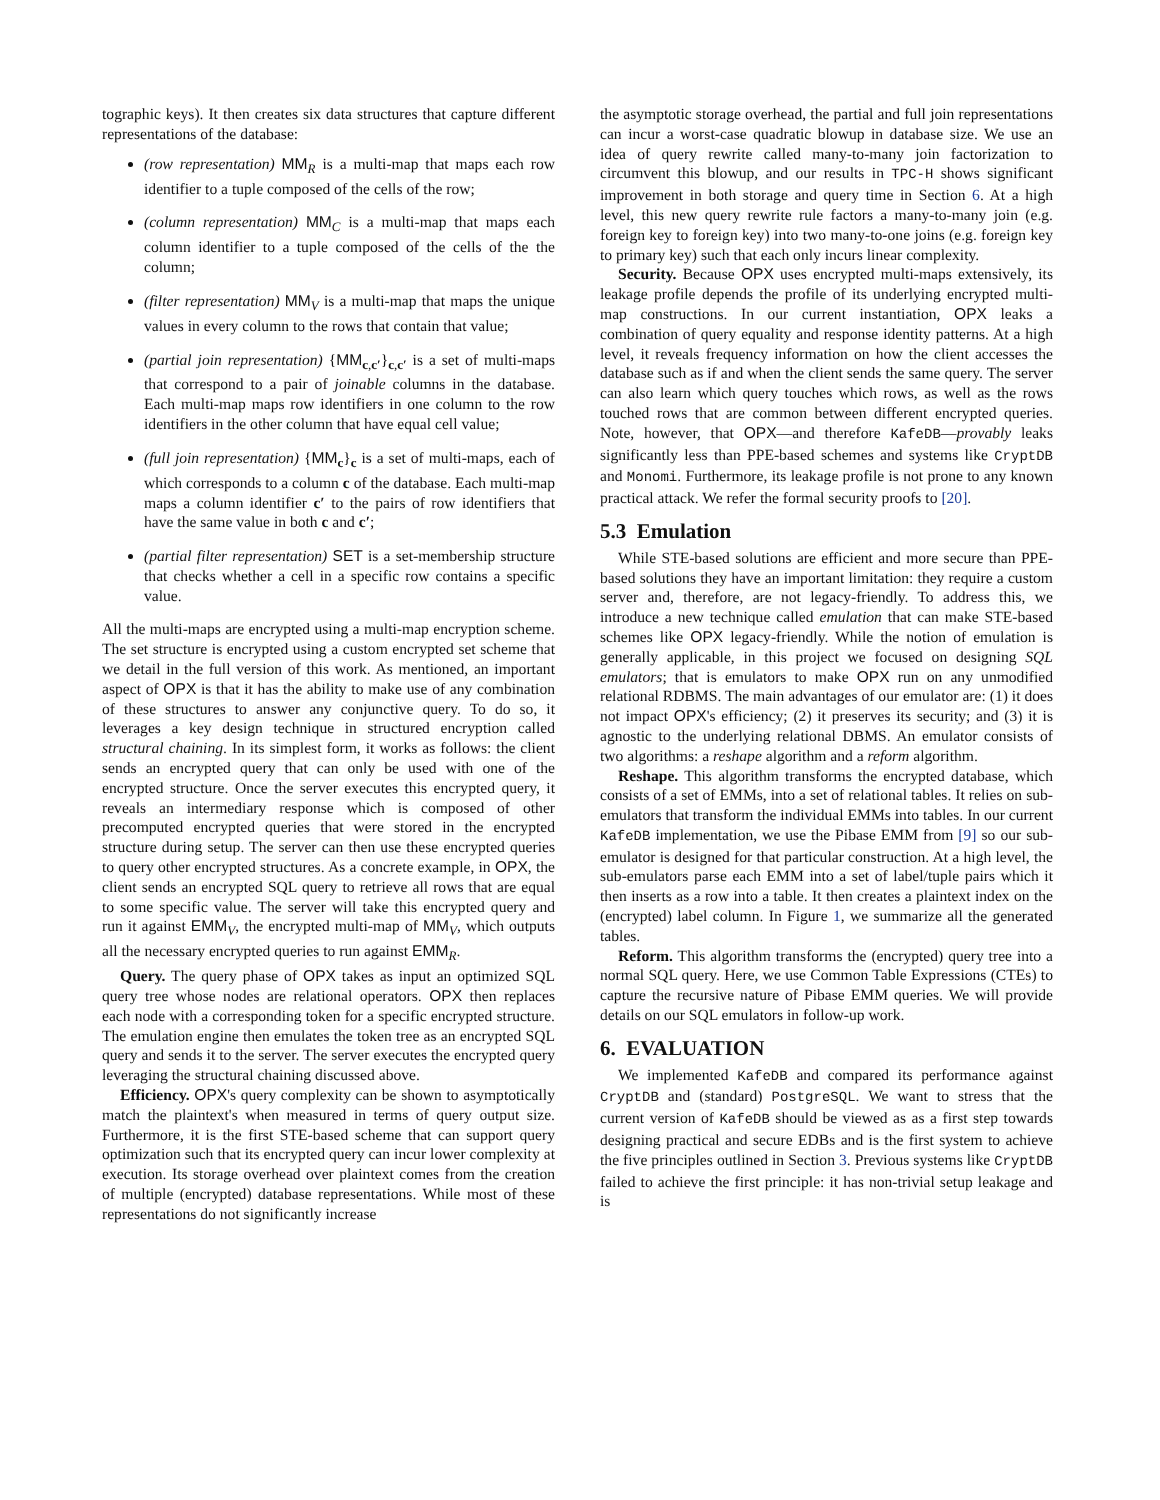tographic keys). It then creates six data structures that capture different representations of the database:
(row representation) MM<sub>R</sub> is a multi-map that maps each row identifier to a tuple composed of the cells of the row;
(column representation) MM<sub>C</sub> is a multi-map that maps each column identifier to a tuple composed of the cells of the the column;
(filter representation) MM<sub>V</sub> is a multi-map that maps the unique values in every column to the rows that contain that value;
(partial join representation) {MM<sub>c,c′</sub>}<sub>c,c′</sub> is a set of multi-maps that correspond to a pair of joinable columns in the database. Each multi-map maps row identifiers in one column to the row identifiers in the other column that have equal cell value;
(full join representation) {MM<sub>c</sub>}<sub>c</sub> is a set of multi-maps, each of which corresponds to a column c of the database. Each multi-map maps a column identifier c′ to the pairs of row identifiers that have the same value in both c and c′;
(partial filter representation) SET is a set-membership structure that checks whether a cell in a specific row contains a specific value.
All the multi-maps are encrypted using a multi-map encryption scheme. The set structure is encrypted using a custom encrypted set scheme that we detail in the full version of this work. As mentioned, an important aspect of OPX is that it has the ability to make use of any combination of these structures to answer any conjunctive query. To do so, it leverages a key design technique in structured encryption called structural chaining. In its simplest form, it works as follows: the client sends an encrypted query that can only be used with one of the encrypted structure. Once the server executes this encrypted query, it reveals an intermediary response which is composed of other precomputed encrypted queries that were stored in the encrypted structure during setup. The server can then use these encrypted queries to query other encrypted structures. As a concrete example, in OPX, the client sends an encrypted SQL query to retrieve all rows that are equal to some specific value. The server will take this encrypted query and run it against EMM<sub>V</sub>, the encrypted multi-map of MM<sub>V</sub>, which outputs all the necessary encrypted queries to run against EMM<sub>R</sub>.
Query. The query phase of OPX takes as input an optimized SQL query tree whose nodes are relational operators. OPX then replaces each node with a corresponding token for a specific encrypted structure. The emulation engine then emulates the token tree as an encrypted SQL query and sends it to the server. The server executes the encrypted query leveraging the structural chaining discussed above.
Efficiency. OPX's query complexity can be shown to asymptotically match the plaintext's when measured in terms of query output size. Furthermore, it is the first STE-based scheme that can support query optimization such that its encrypted query can incur lower complexity at execution. Its storage overhead over plaintext comes from the creation of multiple (encrypted) database representations. While most of these representations do not significantly increase
the asymptotic storage overhead, the partial and full join representations can incur a worst-case quadratic blowup in database size. We use an idea of query rewrite called many-to-many join factorization to circumvent this blowup, and our results in TPC-H shows significant improvement in both storage and query time in Section 6. At a high level, this new query rewrite rule factors a many-to-many join (e.g. foreign key to foreign key) into two many-to-one joins (e.g. foreign key to primary key) such that each only incurs linear complexity.
Security. Because OPX uses encrypted multi-maps extensively, its leakage profile depends the profile of its underlying encrypted multi-map constructions. In our current instantiation, OPX leaks a combination of query equality and response identity patterns. At a high level, it reveals frequency information on how the client accesses the database such as if and when the client sends the same query. The server can also learn which query touches which rows, as well as the rows touched rows that are common between different encrypted queries. Note, however, that OPX—and therefore KafeDB—provably leaks significantly less than PPE-based schemes and systems like CryptDB and Monomi. Furthermore, its leakage profile is not prone to any known practical attack. We refer the formal security proofs to [20].
5.3 Emulation
While STE-based solutions are efficient and more secure than PPE-based solutions they have an important limitation: they require a custom server and, therefore, are not legacy-friendly. To address this, we introduce a new technique called emulation that can make STE-based schemes like OPX legacy-friendly. While the notion of emulation is generally applicable, in this project we focused on designing SQL emulators; that is emulators to make OPX run on any unmodified relational RDBMS. The main advantages of our emulator are: (1) it does not impact OPX's efficiency; (2) it preserves its security; and (3) it is agnostic to the underlying relational DBMS. An emulator consists of two algorithms: a reshape algorithm and a reform algorithm.
Reshape. This algorithm transforms the encrypted database, which consists of a set of EMMs, into a set of relational tables. It relies on sub-emulators that transform the individual EMMs into tables. In our current KafeDB implementation, we use the Pibase EMM from [9] so our sub-emulator is designed for that particular construction. At a high level, the sub-emulators parse each EMM into a set of label/tuple pairs which it then inserts as a row into a table. It then creates a plaintext index on the (encrypted) label column. In Figure 1, we summarize all the generated tables.
Reform. This algorithm transforms the (encrypted) query tree into a normal SQL query. Here, we use Common Table Expressions (CTEs) to capture the recursive nature of Pibase EMM queries. We will provide details on our SQL emulators in follow-up work.
6. EVALUATION
We implemented KafeDB and compared its performance against CryptDB and (standard) PostgreSQL. We want to stress that the current version of KafeDB should be viewed as as a first step towards designing practical and secure EDBs and is the first system to achieve the five principles outlined in Section 3. Previous systems like CryptDB failed to achieve the first principle: it has non-trivial setup leakage and is